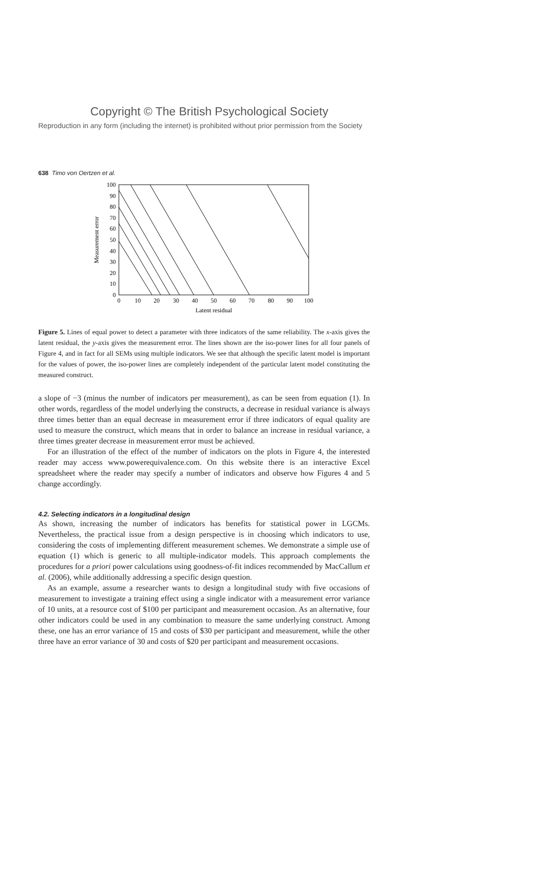Copyright © The British Psychological Society
Reproduction in any form (including the internet) is prohibited without prior permission from the Society
638 Timo von Oertzen et al.
100
90
80
70
60
50
40
30
20
10
0
0
10
20
30
40
50
60
70
80
90
100
Latent residual
Measurement error
Figure 5. Lines of equal power to detect a parameter with three indicators of the same reliability. The x-axis gives the latent residual, the y-axis gives the measurement error. The lines shown are the iso-power lines for all four panels of Figure 4, and in fact for all SEMs using multiple indicators. We see that although the specific latent model is important for the values of power, the iso-power lines are completely independent of the particular latent model constituting the measured construct.
a slope of −3 (minus the number of indicators per measurement), as can be seen from equation (1). In other words, regardless of the model underlying the constructs, a decrease in residual variance is always three times better than an equal decrease in measurement error if three indicators of equal quality are used to measure the construct, which means that in order to balance an increase in residual variance, a three times greater decrease in measurement error must be achieved.
For an illustration of the effect of the number of indicators on the plots in Figure 4, the interested reader may access www.powerequivalence.com. On this website there is an interactive Excel spreadsheet where the reader may specify a number of indicators and observe how Figures 4 and 5 change accordingly.
4.2. Selecting indicators in a longitudinal design
As shown, increasing the number of indicators has benefits for statistical power in LGCMs. Nevertheless, the practical issue from a design perspective is in choosing which indicators to use, considering the costs of implementing different measurement schemes. We demonstrate a simple use of equation (1) which is generic to all multiple-indicator models. This approach complements the procedures for a priori power calculations using goodness-of-fit indices recommended by MacCallum et al. (2006), while additionally addressing a specific design question.
As an example, assume a researcher wants to design a longitudinal study with five occasions of measurement to investigate a training effect using a single indicator with a measurement error variance of 10 units, at a resource cost of $100 per participant and measurement occasion. As an alternative, four other indicators could be used in any combination to measure the same underlying construct. Among these, one has an error variance of 15 and costs of $30 per participant and measurement, while the other three have an error variance of 30 and costs of $20 per participant and measurement occasions.